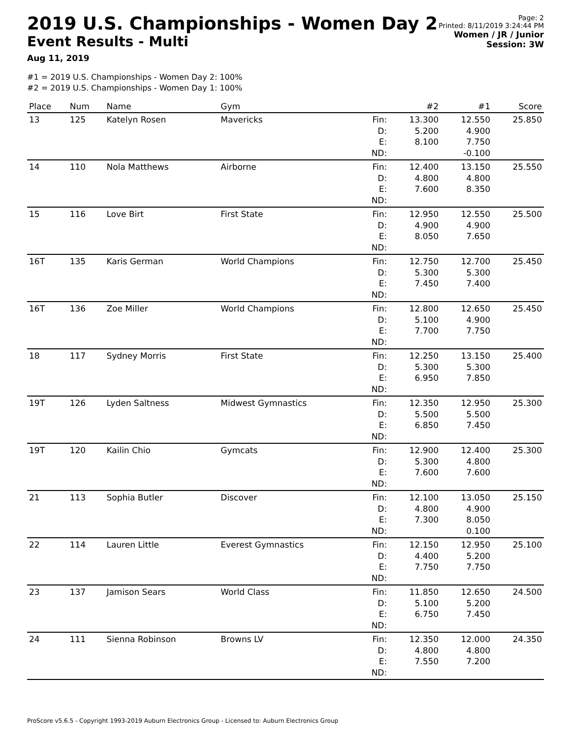2019 U.S. Championships - Women Day 2
Event Results - Multi
Aug 11, 2019
Page: 2
Printed: 8/11/2019 3:24:44 PM
Women / JR / Junior
Session: 3W
#1 = 2019 U.S. Championships - Women Day 2: 100%
#2 = 2019 U.S. Championships - Women Day 1: 100%
| Place | Num | Name | Gym | | #2 | #1 | Score |
| --- | --- | --- | --- | --- | --- | --- | --- |
| 13 | 125 | Katelyn Rosen | Mavericks | Fin: D: E: ND: | 13.300 5.200 8.100 | 12.550 4.900 7.750 -0.100 | 25.850 |
| 14 | 110 | Nola Matthews | Airborne | Fin: D: E: ND: | 12.400 4.800 7.600 | 13.150 4.800 8.350 | 25.550 |
| 15 | 116 | Love Birt | First State | Fin: D: E: ND: | 12.950 4.900 8.050 | 12.550 4.900 7.650 | 25.500 |
| 16T | 135 | Karis German | World Champions | Fin: D: E: ND: | 12.750 5.300 7.450 | 12.700 5.300 7.400 | 25.450 |
| 16T | 136 | Zoe Miller | World Champions | Fin: D: E: ND: | 12.800 5.100 7.700 | 12.650 4.900 7.750 | 25.450 |
| 18 | 117 | Sydney Morris | First State | Fin: D: E: ND: | 12.250 5.300 6.950 | 13.150 5.300 7.850 | 25.400 |
| 19T | 126 | Lyden Saltness | Midwest Gymnastics | Fin: D: E: ND: | 12.350 5.500 6.850 | 12.950 5.500 7.450 | 25.300 |
| 19T | 120 | Kailin Chio | Gymcats | Fin: D: E: ND: | 12.900 5.300 7.600 | 12.400 4.800 7.600 | 25.300 |
| 21 | 113 | Sophia Butler | Discover | Fin: D: E: ND: | 12.100 4.800 7.300 | 13.050 4.900 8.050 0.100 | 25.150 |
| 22 | 114 | Lauren Little | Everest Gymnastics | Fin: D: E: ND: | 12.150 4.400 7.750 | 12.950 5.200 7.750 | 25.100 |
| 23 | 137 | Jamison Sears | World Class | Fin: D: E: ND: | 11.850 5.100 6.750 | 12.650 5.200 7.450 | 24.500 |
| 24 | 111 | Sienna Robinson | Browns LV | Fin: D: E: ND: | 12.350 4.800 7.550 | 12.000 4.800 7.200 | 24.350 |
ProScore v5.6.5 - Copyright 1993-2019 Auburn Electronics Group - Licensed to: Auburn Electronics Group